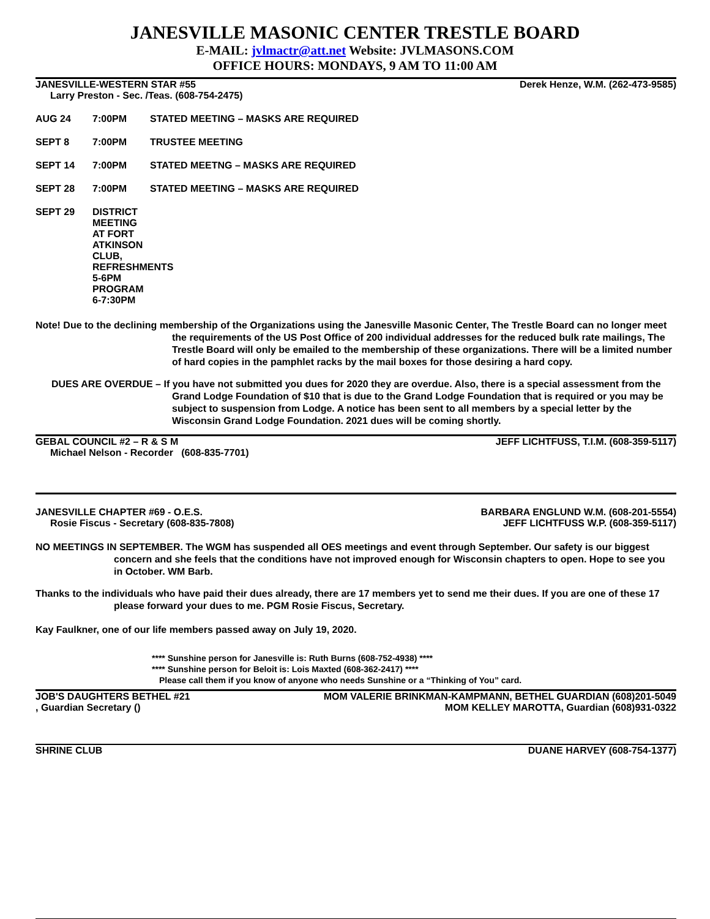JANESVILLE MASONIC CENTER TRESTLE BOARD
E-MAIL: jvlmactr@att.net Website: JVLMASONS.COM
OFFICE HOURS: MONDAYS, 9 AM TO 11:00 AM
JANESVILLE-WESTERN STAR #55 Derek Henze, W.M. (262-473-9585)
Larry Preston - Sec. /Teas. (608-754-2475)
AUG 24 7:00PM STATED MEETING – MASKS ARE REQUIRED
SEPT 8 7:00PM TRUSTEE MEETING
SEPT 14 7:00PM STATED MEETNG – MASKS ARE REQUIRED
SEPT 28 7:00PM STATED MEETING – MASKS ARE REQUIRED
SEPT 29 DISTRICT MEETING AT FORT ATKINSON CLUB, REFRESHMENTS 5-6PM PROGRAM 6-7:30PM
Note! Due to the declining membership of the Organizations using the Janesville Masonic Center, The Trestle Board can no longer meet the requirements of the US Post Office of 200 individual addresses for the reduced bulk rate mailings, The Trestle Board will only be emailed to the membership of these organizations. There will be a limited number of hard copies in the pamphlet racks by the mail boxes for those desiring a hard copy.
DUES ARE OVERDUE – If you have not submitted you dues for 2020 they are overdue. Also, there is a special assessment from the Grand Lodge Foundation of $10 that is due to the Grand Lodge Foundation that is required or you may be subject to suspension from Lodge. A notice has been sent to all members by a special letter by the Wisconsin Grand Lodge Foundation. 2021 dues will be coming shortly.
GEBAL COUNCIL #2 – R & S M JEFF LICHTFUSS, T.I.M. (608-359-5117)
Michael Nelson - Recorder (608-835-7701)
JANESVILLE CHAPTER #69 - O.E.S. BARBARA ENGLUND W.M. (608-201-5554)
Rosie Fiscus - Secretary (608-835-7808) JEFF LICHTFUSS W.P. (608-359-5117)
NO MEETINGS IN SEPTEMBER. The WGM has suspended all OES meetings and event through September. Our safety is our biggest concern and she feels that the conditions have not improved enough for Wisconsin chapters to open. Hope to see you in October. WM Barb.
Thanks to the individuals who have paid their dues already, there are 17 members yet to send me their dues. If you are one of these 17 please forward your dues to me. PGM Rosie Fiscus, Secretary.
Kay Faulkner, one of our life members passed away on July 19, 2020.
**** Sunshine person for Janesville is: Ruth Burns (608-752-4938) ****
**** Sunshine person for Beloit is: Lois Maxted (608-362-2417) ****
Please call them if you know of anyone who needs Sunshine or a “Thinking of You” card.
JOB'S DAUGHTERS BETHEL #21 MOM VALERIE BRINKMAN-KAMPMANN, BETHEL GUARDIAN (608)201-5049
, Guardian Secretary () MOM KELLEY MAROTTA, Guardian (608)931-0322
SHRINE CLUB DUANE HARVEY (608-754-1377)